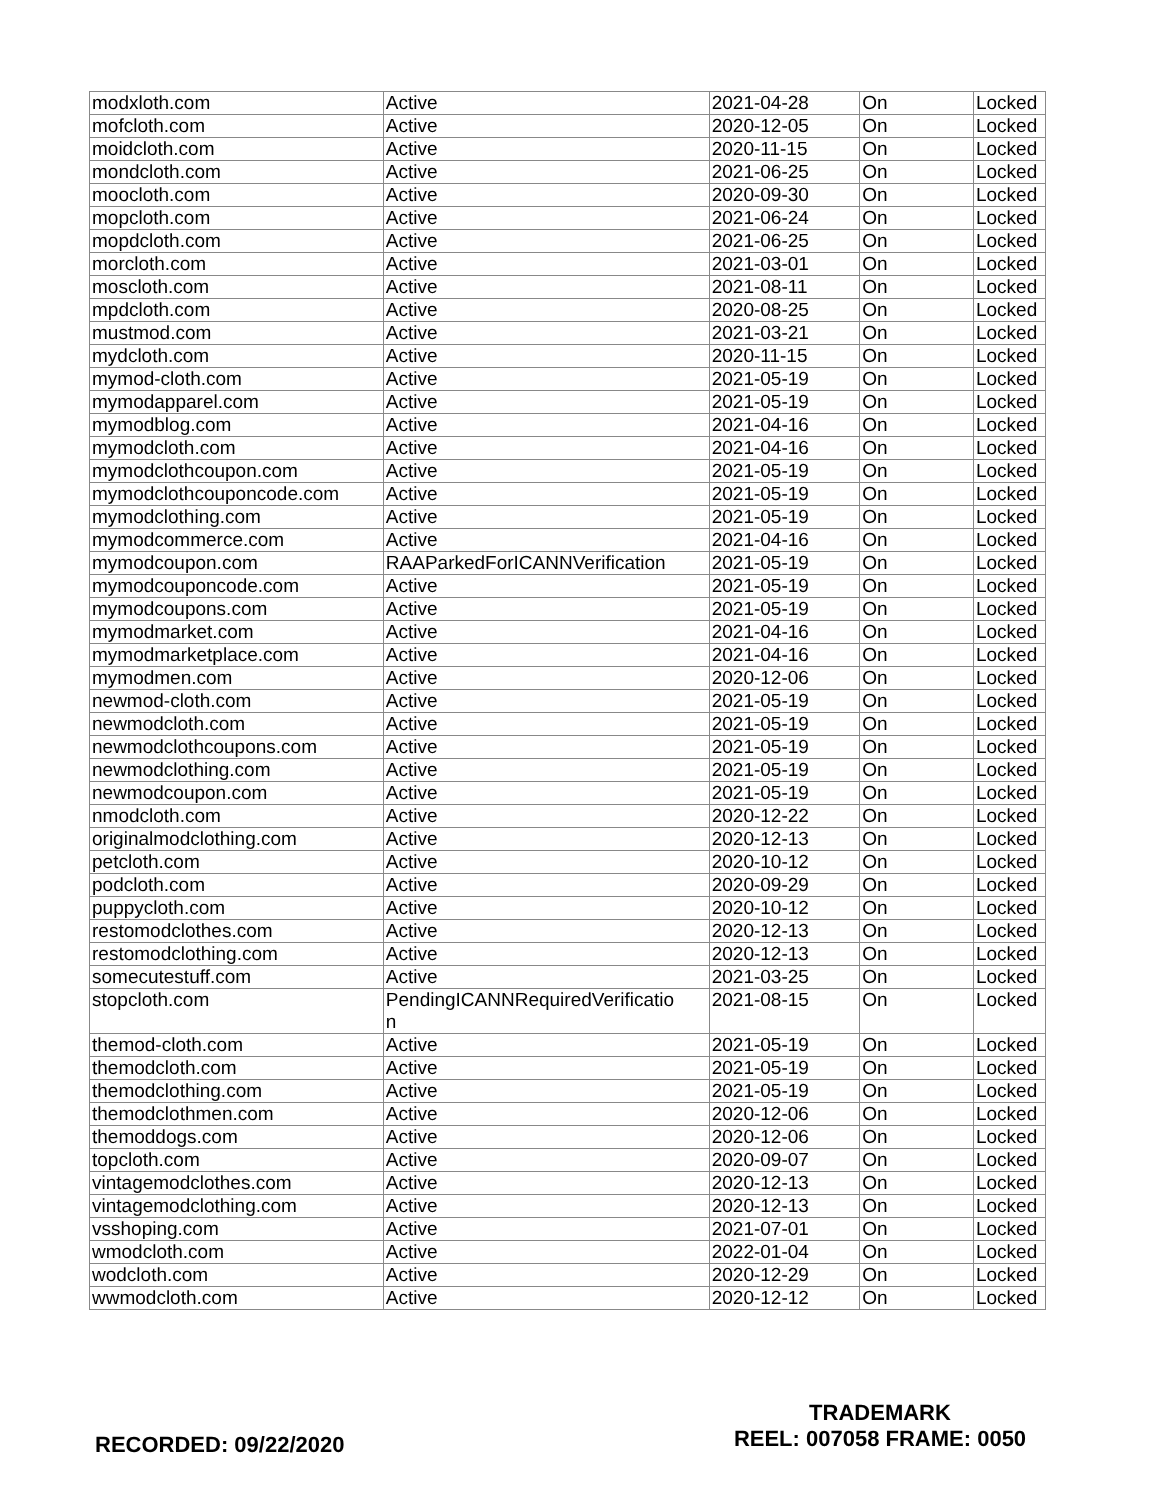| modxloth.com | Active | 2021-04-28 | On | Locked |
| mofcloth.com | Active | 2020-12-05 | On | Locked |
| moidcloth.com | Active | 2020-11-15 | On | Locked |
| mondcloth.com | Active | 2021-06-25 | On | Locked |
| moocloth.com | Active | 2020-09-30 | On | Locked |
| mopcloth.com | Active | 2021-06-24 | On | Locked |
| mopdcloth.com | Active | 2021-06-25 | On | Locked |
| morcloth.com | Active | 2021-03-01 | On | Locked |
| moscloth.com | Active | 2021-08-11 | On | Locked |
| mpdcloth.com | Active | 2020-08-25 | On | Locked |
| mustmod.com | Active | 2021-03-21 | On | Locked |
| mydcloth.com | Active | 2020-11-15 | On | Locked |
| mymod-cloth.com | Active | 2021-05-19 | On | Locked |
| mymodapparel.com | Active | 2021-05-19 | On | Locked |
| mymodblog.com | Active | 2021-04-16 | On | Locked |
| mymodcloth.com | Active | 2021-04-16 | On | Locked |
| mymodclothcoupon.com | Active | 2021-05-19 | On | Locked |
| mymodclothcouponcode.com | Active | 2021-05-19 | On | Locked |
| mymodclothing.com | Active | 2021-05-19 | On | Locked |
| mymodcommerce.com | Active | 2021-04-16 | On | Locked |
| mymodcoupon.com | RAAParkedForICANNVerification | 2021-05-19 | On | Locked |
| mymodcouponcode.com | Active | 2021-05-19 | On | Locked |
| mymodcoupons.com | Active | 2021-05-19 | On | Locked |
| mymodmarket.com | Active | 2021-04-16 | On | Locked |
| mymodmarketplace.com | Active | 2021-04-16 | On | Locked |
| mymodmen.com | Active | 2020-12-06 | On | Locked |
| newmod-cloth.com | Active | 2021-05-19 | On | Locked |
| newmodcloth.com | Active | 2021-05-19 | On | Locked |
| newmodclothcoupons.com | Active | 2021-05-19 | On | Locked |
| newmodclothing.com | Active | 2021-05-19 | On | Locked |
| newmodcoupon.com | Active | 2021-05-19 | On | Locked |
| nmodcloth.com | Active | 2020-12-22 | On | Locked |
| originalmodclothing.com | Active | 2020-12-13 | On | Locked |
| petcloth.com | Active | 2020-10-12 | On | Locked |
| podcloth.com | Active | 2020-09-29 | On | Locked |
| puppycloth.com | Active | 2020-10-12 | On | Locked |
| restomodclothes.com | Active | 2020-12-13 | On | Locked |
| restomodclothing.com | Active | 2020-12-13 | On | Locked |
| somecutestuff.com | Active | 2021-03-25 | On | Locked |
| stopcloth.com | PendingICANNRequiredVerificatio n | 2021-08-15 | On | Locked |
| themod-cloth.com | Active | 2021-05-19 | On | Locked |
| themodcloth.com | Active | 2021-05-19 | On | Locked |
| themodclothing.com | Active | 2021-05-19 | On | Locked |
| themodclothmen.com | Active | 2020-12-06 | On | Locked |
| themoddogs.com | Active | 2020-12-06 | On | Locked |
| topcloth.com | Active | 2020-09-07 | On | Locked |
| vintagemodclothes.com | Active | 2020-12-13 | On | Locked |
| vintagemodclothing.com | Active | 2020-12-13 | On | Locked |
| vsshoping.com | Active | 2021-07-01 | On | Locked |
| wmodcloth.com | Active | 2022-01-04 | On | Locked |
| wodcloth.com | Active | 2020-12-29 | On | Locked |
| wwmodcloth.com | Active | 2020-12-12 | On | Locked |
RECORDED: 09/22/2020
TRADEMARK
REEL: 007058 FRAME: 0050